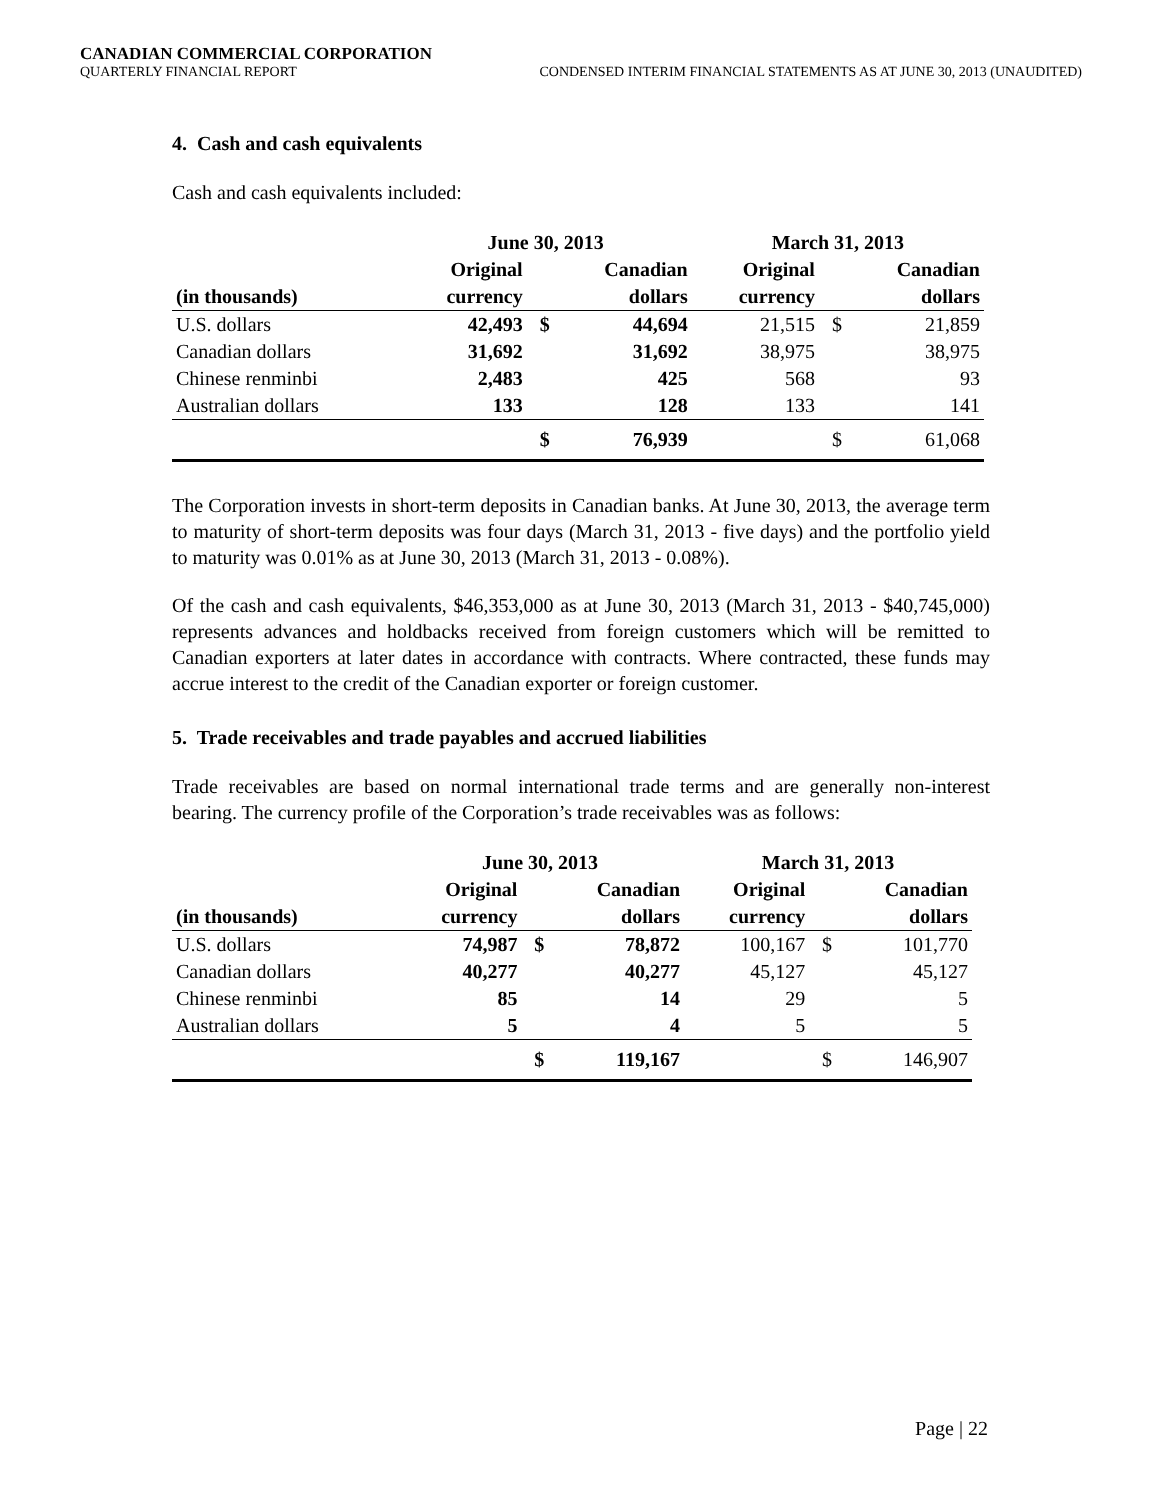CANADIAN COMMERCIAL CORPORATION
QUARTERLY FINANCIAL REPORT CONDENSED INTERIM FINANCIAL STATEMENTS AS AT JUNE 30, 2013 (UNAUDITED)
4. Cash and cash equivalents
Cash and cash equivalents included:
| | June 30, 2013 | | | March 31, 2013 | | |
| --- | --- | --- | --- | --- | --- | --- |
| | Original | | Canadian | Original | | Canadian |
| (in thousands) | currency | | dollars | currency | | dollars |
| U.S. dollars | 42,493 | $ | 44,694 | 21,515 | $ | 21,859 |
| Canadian dollars | 31,692 | | 31,692 | 38,975 | | 38,975 |
| Chinese renminbi | 2,483 | | 425 | 568 | | 93 |
| Australian dollars | 133 | | 128 | 133 | | 141 |
| | | $ | 76,939 | | $ | 61,068 |
The Corporation invests in short-term deposits in Canadian banks. At June 30, 2013, the average term to maturity of short-term deposits was four days (March 31, 2013 - five days) and the portfolio yield to maturity was 0.01% as at June 30, 2013 (March 31, 2013 - 0.08%).
Of the cash and cash equivalents, $46,353,000 as at June 30, 2013 (March 31, 2013 - $40,745,000) represents advances and holdbacks received from foreign customers which will be remitted to Canadian exporters at later dates in accordance with contracts. Where contracted, these funds may accrue interest to the credit of the Canadian exporter or foreign customer.
5. Trade receivables and trade payables and accrued liabilities
Trade receivables are based on normal international trade terms and are generally non-interest bearing. The currency profile of the Corporation’s trade receivables was as follows:
| | June 30, 2013 | | | March 31, 2013 | | |
| --- | --- | --- | --- | --- | --- | --- |
| | Original | | Canadian | Original | | Canadian |
| (in thousands) | currency | | dollars | currency | | dollars |
| U.S. dollars | 74,987 | $ | 78,872 | 100,167 | $ | 101,770 |
| Canadian dollars | 40,277 | | 40,277 | 45,127 | | 45,127 |
| Chinese renminbi | 85 | | 14 | 29 | | 5 |
| Australian dollars | 5 | | 4 | 5 | | 5 |
| | | $ | 119,167 | | $ | 146,907 |
Page | 22